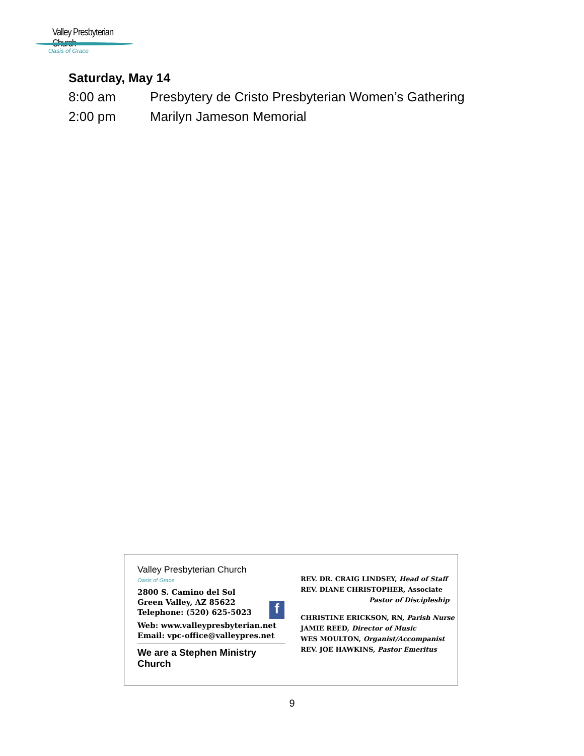Valley Presbyterian Church
Oasis of Grace
Saturday, May 14
8:00 am Presbytery de Cristo Presbyterian Women’s Gathering
2:00 pm Marilyn Jameson Memorial
Valley Presbyterian Church
Oasis of Grace
2800 S. Camino del Sol
Green Valley, AZ 85622
Telephone: (520) 625-5023
Web: www.valleypresbyterian.net
Email: vpc-office@valleypres.net
We are a Stephen Ministry Church
f
REV. DR. CRAIG LINDSEY, Head of Staff
REV. DIANE CHRISTOPHER, Associate
Pastor of Discipleship
CHRISTINE ERICKSON, RN, Parish Nurse
JAMIE REED, Director of Music
WES MOULTON, Organist/Accompanist
REV. JOE HAWKINS, Pastor Emeritus
9